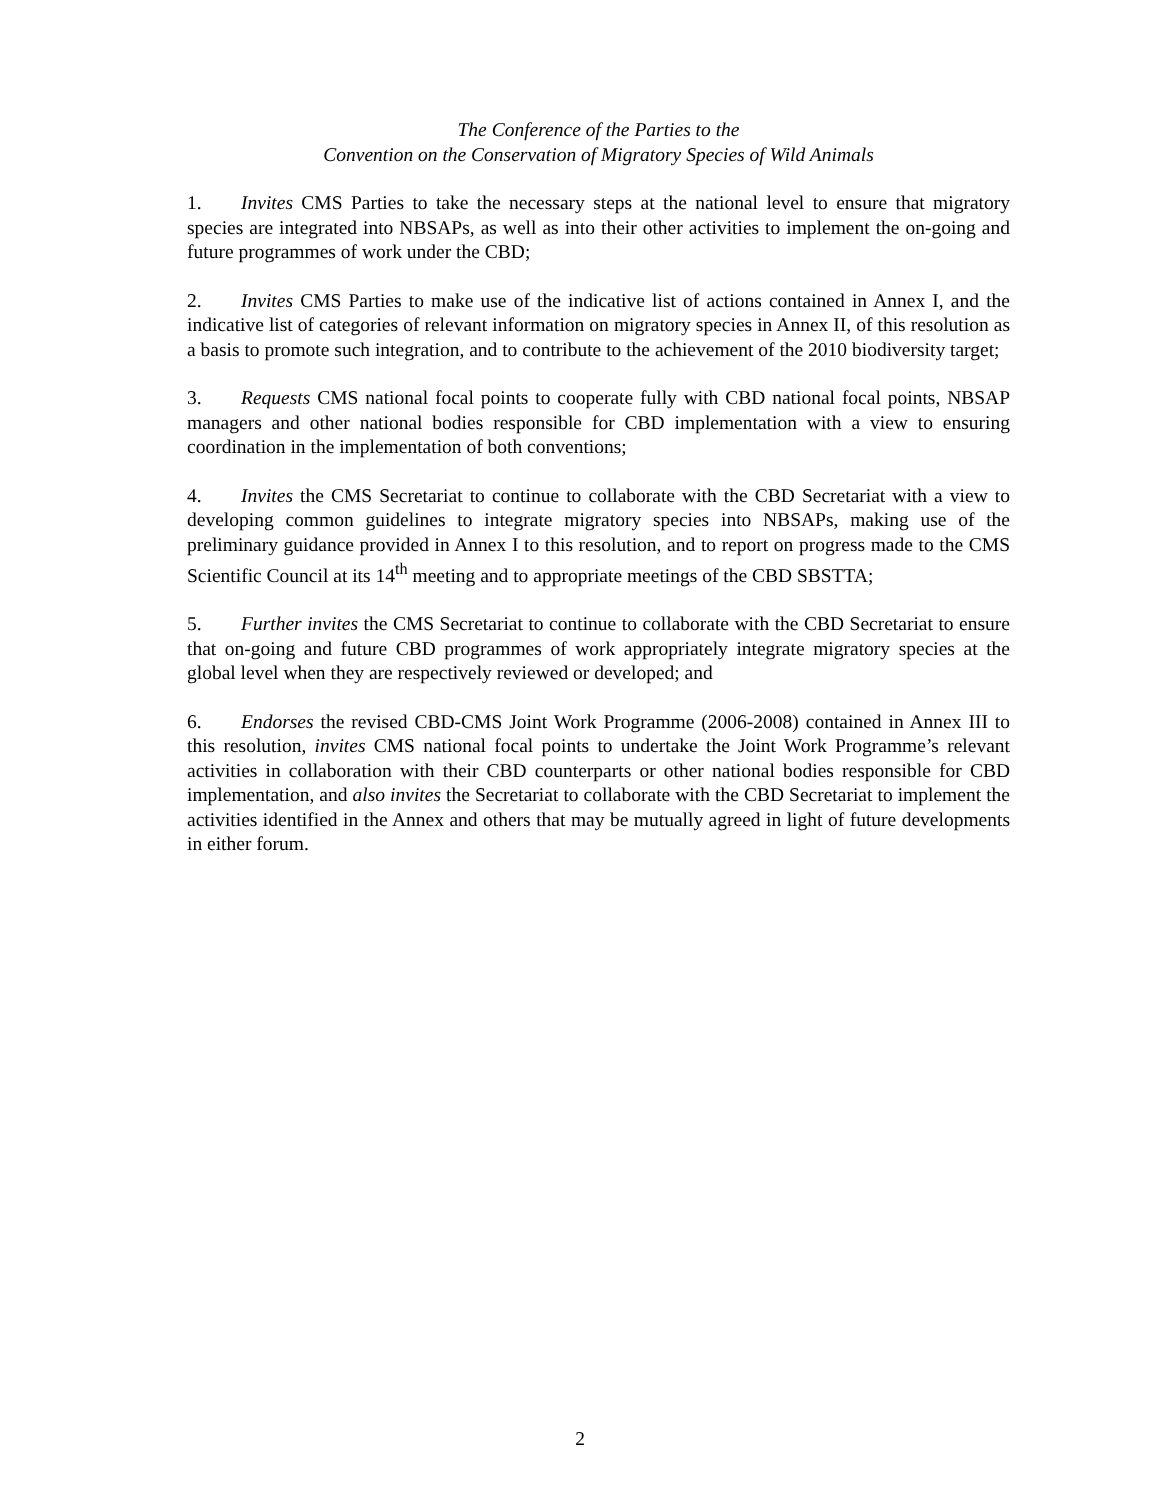The Conference of the Parties to the
Convention on the Conservation of Migratory Species of Wild Animals
1. Invites CMS Parties to take the necessary steps at the national level to ensure that migratory species are integrated into NBSAPs, as well as into their other activities to implement the on-going and future programmes of work under the CBD;
2. Invites CMS Parties to make use of the indicative list of actions contained in Annex I, and the indicative list of categories of relevant information on migratory species in Annex II, of this resolution as a basis to promote such integration, and to contribute to the achievement of the 2010 biodiversity target;
3. Requests CMS national focal points to cooperate fully with CBD national focal points, NBSAP managers and other national bodies responsible for CBD implementation with a view to ensuring coordination in the implementation of both conventions;
4. Invites the CMS Secretariat to continue to collaborate with the CBD Secretariat with a view to developing common guidelines to integrate migratory species into NBSAPs, making use of the preliminary guidance provided in Annex I to this resolution, and to report on progress made to the CMS Scientific Council at its 14<sup>th</sup> meeting and to appropriate meetings of the CBD SBSTTA;
5. Further invites the CMS Secretariat to continue to collaborate with the CBD Secretariat to ensure that on-going and future CBD programmes of work appropriately integrate migratory species at the global level when they are respectively reviewed or developed; and
6. Endorses the revised CBD-CMS Joint Work Programme (2006-2008) contained in Annex III to this resolution, invites CMS national focal points to undertake the Joint Work Programme’s relevant activities in collaboration with their CBD counterparts or other national bodies responsible for CBD implementation, and also invites the Secretariat to collaborate with the CBD Secretariat to implement the activities identified in the Annex and others that may be mutually agreed in light of future developments in either forum.
2